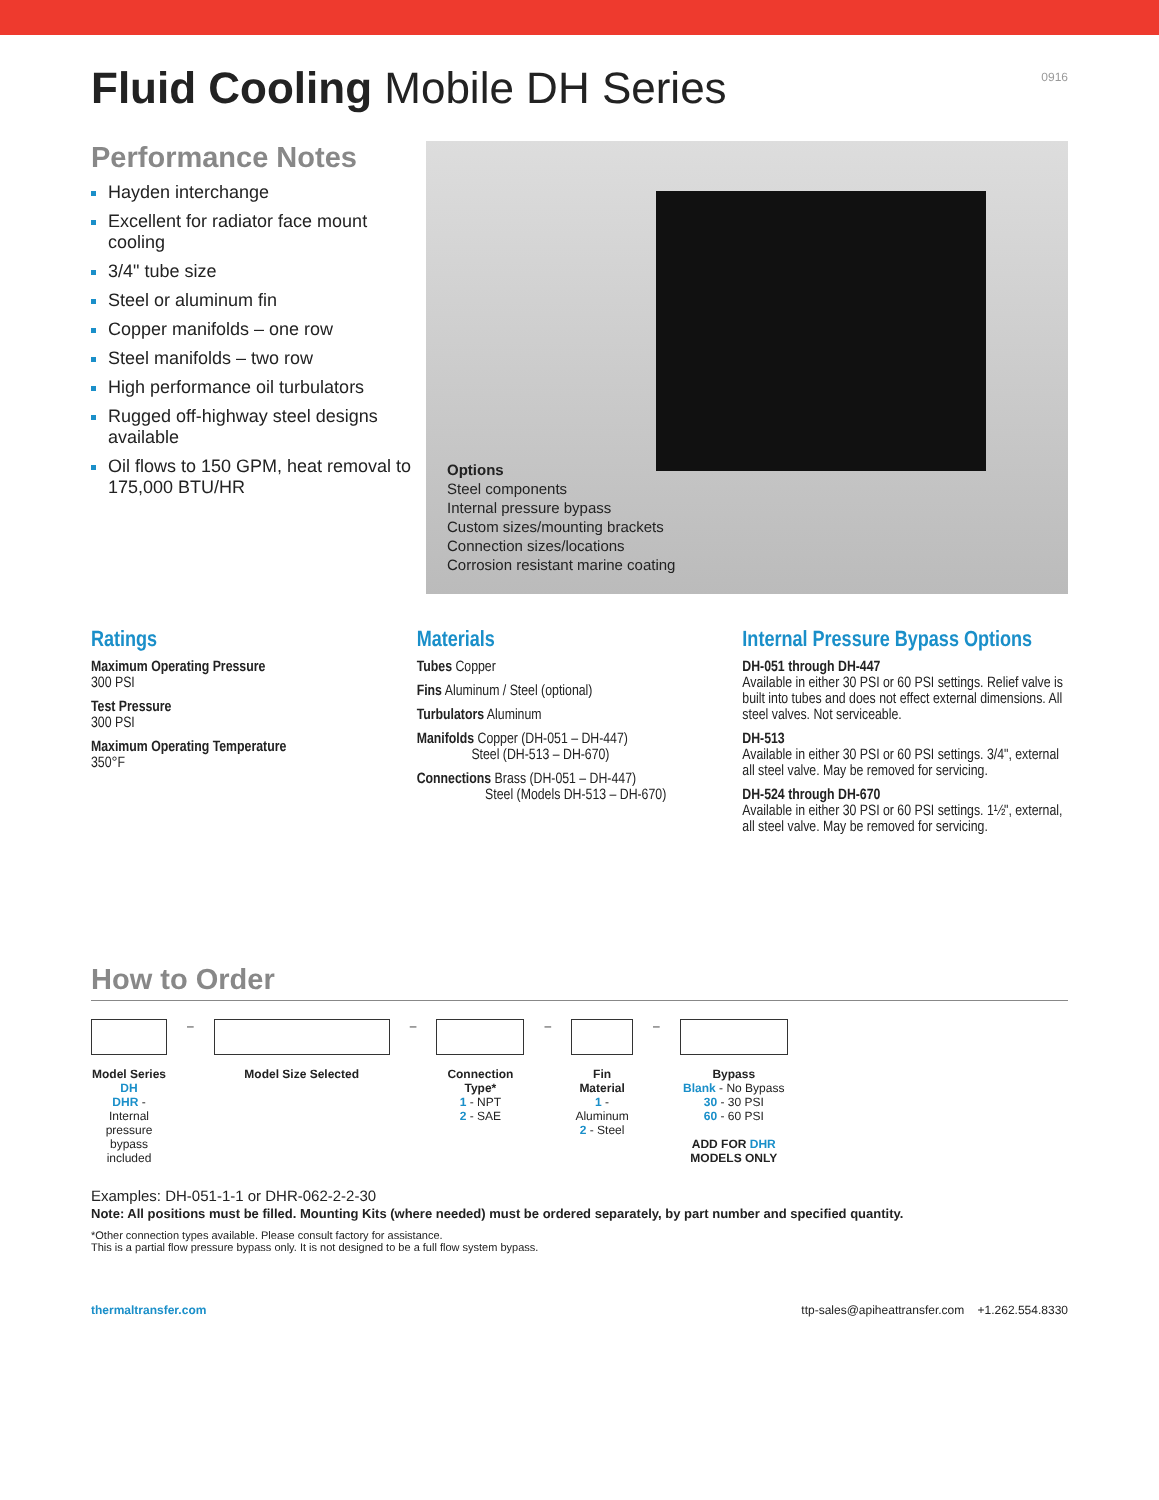0916
Fluid Cooling Mobile DH Series
Performance Notes
Hayden interchange
Excellent for radiator face mount cooling
3/4" tube size
Steel or aluminum fin
Copper manifolds – one row
Steel manifolds – two row
High performance oil turbulators
Rugged off-highway steel designs available
Oil flows to 150 GPM, heat removal to 175,000 BTU/HR
Options
Steel components
Internal pressure bypass
Custom sizes/mounting brackets
Connection sizes/locations
Corrosion resistant marine coating
Ratings
Maximum Operating Pressure
300 PSI
Test Pressure
300 PSI
Maximum Operating Temperature
350°F
Materials
Tubes Copper
Fins Aluminum / Steel (optional)
Turbulators Aluminum
Manifolds Copper (DH-051 – DH-447)
Steel (DH-513 – DH-670)
Connections Brass (DH-051 – DH-447)
Steel (Models DH-513 – DH-670)
Internal Pressure Bypass Options
DH-051 through DH-447
Available in either 30 PSI or 60 PSI settings. Relief valve is built into tubes and does not effect external dimensions. All steel valves. Not serviceable.
DH-513
Available in either 30 PSI or 60 PSI settings. 3/4", external all steel valve. May be removed for servicing.
DH-524 through DH-670
Available in either 30 PSI or 60 PSI settings. 1½", external, all steel valve. May be removed for servicing.
How to Order
Model Series
DH
DHR - Internal pressure bypass included
– Model Size Selected – Connection Type*
1 - NPT
2 - SAE
– Fin Material
1 - Aluminum
2 - Steel
– Bypass
Blank - No Bypass
30 - 30 PSI
60 - 60 PSI
ADD FOR DHR MODELS ONLY
Examples: DH-051-1-1 or DHR-062-2-2-30
Note: All positions must be filled. Mounting Kits (where needed) must be ordered separately, by part number and specified quantity.
*Other connection types available. Please consult factory for assistance.
This is a partial flow pressure bypass only. It is not designed to be a full flow system bypass.
thermaltransfer.com ttp-sales@apiheattransfer.com +1.262.554.8330